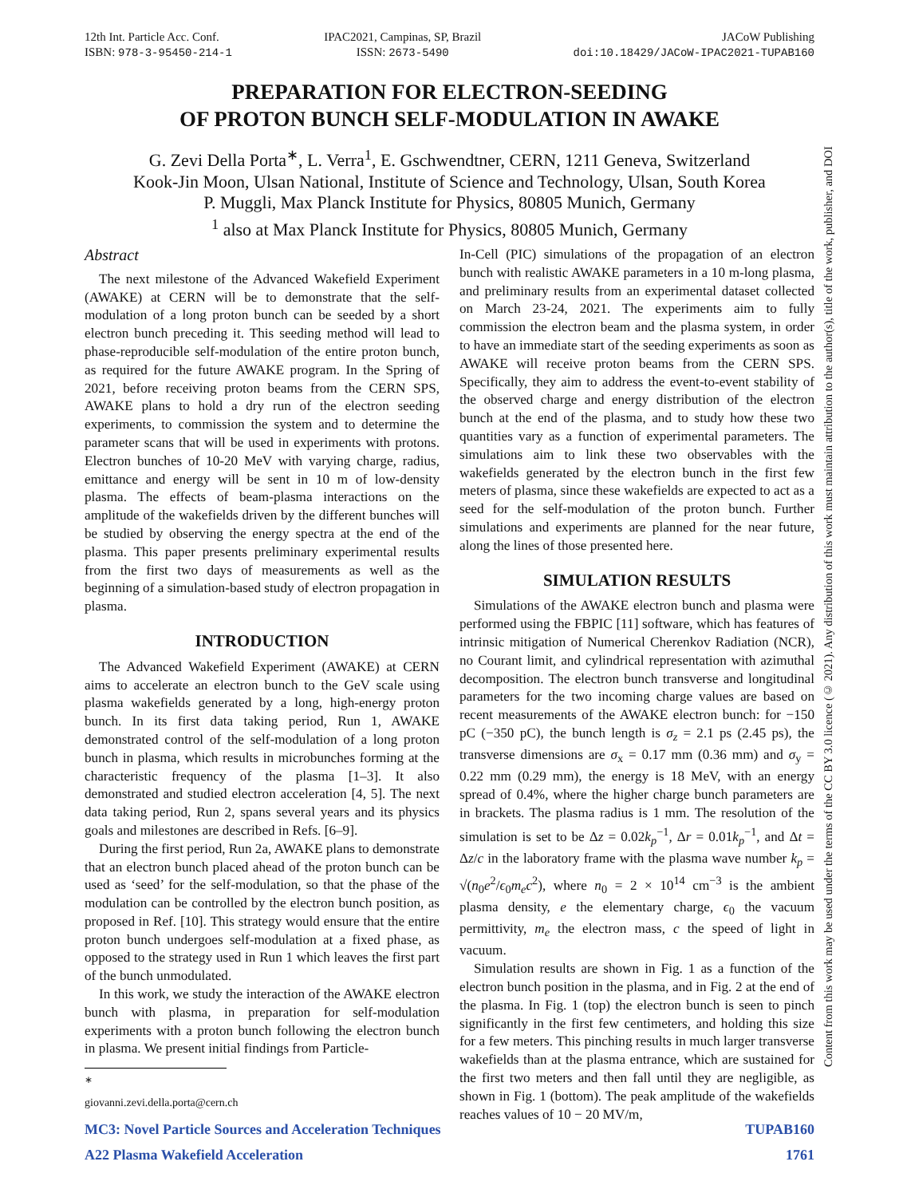12th Int. Particle Acc. Conf.
ISBN: 978-3-95450-214-1
IPAC2021, Campinas, SP, Brazil
ISSN: 2673-5490
JACoW Publishing
doi:10.18429/JACoW-IPAC2021-TUPAB160
PREPARATION FOR ELECTRON-SEEDING
OF PROTON BUNCH SELF-MODULATION IN AWAKE
G. Zevi Della Porta<sup>∗</sup>, L. Verra<sup>1</sup>, E. Gschwendtner, CERN, 1211 Geneva, Switzerland
Kook-Jin Moon, Ulsan National, Institute of Science and Technology, Ulsan, South Korea
P. Muggli, Max Planck Institute for Physics, 80805 Munich, Germany
<sup>1</sup> also at Max Planck Institute for Physics, 80805 Munich, Germany
Abstract
The next milestone of the Advanced Wakefield Experiment (AWAKE) at CERN will be to demonstrate that the self-modulation of a long proton bunch can be seeded by a short electron bunch preceding it. This seeding method will lead to phase-reproducible self-modulation of the entire proton bunch, as required for the future AWAKE program. In the Spring of 2021, before receiving proton beams from the CERN SPS, AWAKE plans to hold a dry run of the electron seeding experiments, to commission the system and to determine the parameter scans that will be used in experiments with protons. Electron bunches of 10-20 MeV with varying charge, radius, emittance and energy will be sent in 10 m of low-density plasma. The effects of beam-plasma interactions on the amplitude of the wakefields driven by the different bunches will be studied by observing the energy spectra at the end of the plasma. This paper presents preliminary experimental results from the first two days of measurements as well as the beginning of a simulation-based study of electron propagation in plasma.
INTRODUCTION
The Advanced Wakefield Experiment (AWAKE) at CERN aims to accelerate an electron bunch to the GeV scale using plasma wakefields generated by a long, high-energy proton bunch. In its first data taking period, Run 1, AWAKE demonstrated control of the self-modulation of a long proton bunch in plasma, which results in microbunches forming at the characteristic frequency of the plasma [1–3]. It also demonstrated and studied electron acceleration [4, 5]. The next data taking period, Run 2, spans several years and its physics goals and milestones are described in Refs. [6–9].
During the first period, Run 2a, AWAKE plans to demonstrate that an electron bunch placed ahead of the proton bunch can be used as ‘seed’ for the self-modulation, so that the phase of the modulation can be controlled by the electron bunch position, as proposed in Ref. [10]. This strategy would ensure that the entire proton bunch undergoes self-modulation at a fixed phase, as opposed to the strategy used in Run 1 which leaves the first part of the bunch unmodulated.
In this work, we study the interaction of the AWAKE electron bunch with plasma, in preparation for self-modulation experiments with a proton bunch following the electron bunch in plasma. We present initial findings from Particle-
<sup>∗</sup> giovanni.zevi.della.porta@cern.ch
In-Cell (PIC) simulations of the propagation of an electron bunch with realistic AWAKE parameters in a 10 m-long plasma, and preliminary results from an experimental dataset collected on March 23-24, 2021. The experiments aim to fully commission the electron beam and the plasma system, in order to have an immediate start of the seeding experiments as soon as AWAKE will receive proton beams from the CERN SPS. Specifically, they aim to address the event-to-event stability of the observed charge and energy distribution of the electron bunch at the end of the plasma, and to study how these two quantities vary as a function of experimental parameters. The simulations aim to link these two observables with the wakefields generated by the electron bunch in the first few meters of plasma, since these wakefields are expected to act as a seed for the self-modulation of the proton bunch. Further simulations and experiments are planned for the near future, along the lines of those presented here.
SIMULATION RESULTS
Simulations of the AWAKE electron bunch and plasma were performed using the FBPIC [11] software, which has features of intrinsic mitigation of Numerical Cherenkov Radiation (NCR), no Courant limit, and cylindrical representation with azimuthal decomposition. The electron bunch transverse and longitudinal parameters for the two incoming charge values are based on recent measurements of the AWAKE electron bunch: for −150 pC (−350 pC), the bunch length is σ<sub>z</sub> = 2.1 ps (2.45 ps), the transverse dimensions are σ<sub>x</sub> = 0.17 mm (0.36 mm) and σ<sub>y</sub> = 0.22 mm (0.29 mm), the energy is 18 MeV, with an energy spread of 0.4%, where the higher charge bunch parameters are in brackets. The plasma radius is 1 mm. The resolution of the simulation is set to be Δz = 0.02k<sub>p</sub><sup>−1</sup>, Δr = 0.01k<sub>p</sub><sup>−1</sup>, and Δt = Δz/c in the laboratory frame with the plasma wave number k<sub>p</sub> = √(n<sub>0</sub>e<sup>2</sup>/ϵ<sub>0</sub>m<sub>e</sub>c<sup>2</sup>), where n<sub>0</sub> = 2 × 10<sup>14</sup> cm<sup>−3</sup> is the ambient plasma density, e the elementary charge, ϵ<sub>0</sub> the vacuum permittivity, m<sub>e</sub> the electron mass, c the speed of light in vacuum.
Simulation results are shown in Fig. 1 as a function of the electron bunch position in the plasma, and in Fig. 2 at the end of the plasma. In Fig. 1 (top) the electron bunch is seen to pinch significantly in the first few centimeters, and holding this size for a few meters. This pinching results in much larger transverse wakefields than at the plasma entrance, which are sustained for the first two meters and then fall until they are negligible, as shown in Fig. 1 (bottom). The peak amplitude of the wakefields reaches values of 10 − 20 MV/m,
MC3: Novel Particle Sources and Acceleration Techniques TUPAB160
A22 Plasma Wakefield Acceleration 1761
Content from this work may be used under the terms of the CC BY 3.0 licence (© 2021). Any distribution of this work must maintain attribution to the author(s), title of the work, publisher, and DOI